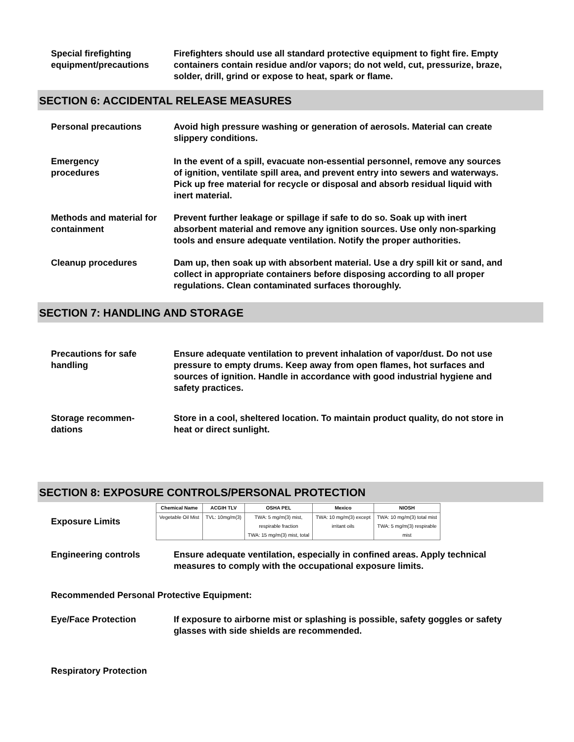Special firefighting equipment/precautions
Firefighters should use all standard protective equipment to fight fire. Empty containers contain residue and/or vapors; do not weld, cut, pressurize, braze, solder, drill, grind or expose to heat, spark or flame.
SECTION 6: ACCIDENTAL RELEASE MEASURES
Personal precautions Avoid high pressure washing or generation of aerosols. Material can create slippery conditions.
Emergency
procedures
In the event of a spill, evacuate non-essential personnel, remove any sources of ignition, ventilate spill area, and prevent entry into sewers and waterways. Pick up free material for recycle or disposal and absorb residual liquid with inert material.
Methods and material for containment
Prevent further leakage or spillage if safe to do so. Soak up with inert absorbent material and remove any ignition sources. Use only non-sparking tools and ensure adequate ventilation. Notify the proper authorities.
Cleanup procedures Dam up, then soak up with absorbent material. Use a dry spill kit or sand, and collect in appropriate containers before disposing according to all proper regulations. Clean contaminated surfaces thoroughly.
SECTION 7: HANDLING AND STORAGE
Precautions for safe handling
Ensure adequate ventilation to prevent inhalation of vapor/dust. Do not use pressure to empty drums. Keep away from open flames, hot surfaces and sources of ignition. Handle in accordance with good industrial hygiene and safety practices.
Storage recommen-
dations
Store in a cool, sheltered location. To maintain product quality, do not store in heat or direct sunlight.
SECTION 8: EXPOSURE CONTROLS/PERSONAL PROTECTION
Exposure Limits
| Chemical Name | ACGIH TLV | OSHA PEL | Mexico | NIOSH |
| --- | --- | --- | --- | --- |
| Vegetable Oil Mist | TVL: 10mg/m(3) | TWA: 5 mg/m(3) mist, respirable fraction TWA: 15 mg/m(3) mist, total | TWA: 10 mg/m(3) except irritant oils | TWA: 10 mg/m(3) total mist TWA: 5 mg/m(3) respirable mist |
Engineering controls Ensure adequate ventilation, especially in confined areas. Apply technical measures to comply with the occupational exposure limits.
Recommended Personal Protective Equipment:
Eye/Face Protection If exposure to airborne mist or splashing is possible, safety goggles or safety glasses with side shields are recommended.
Respiratory Protection